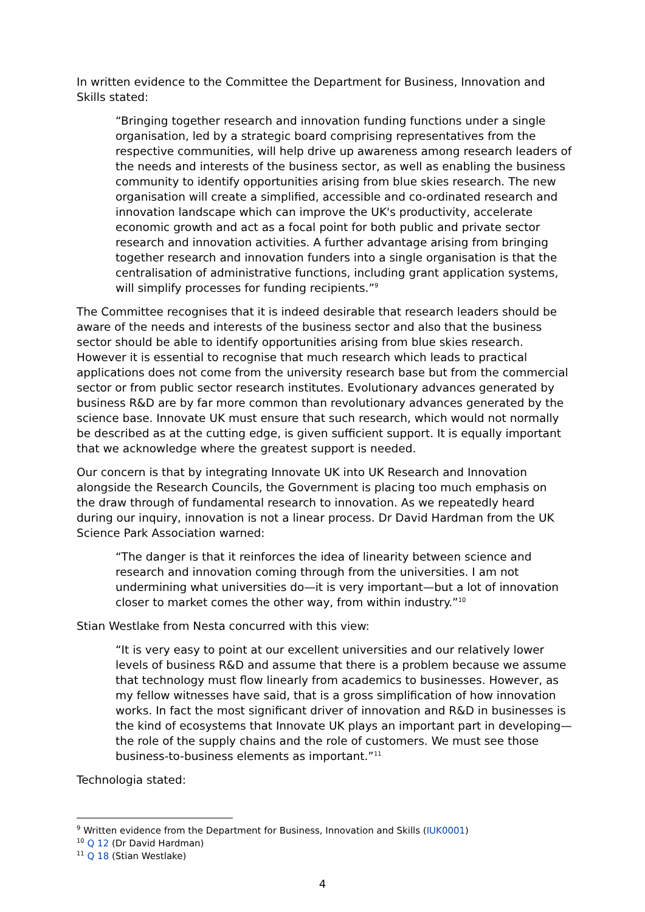In written evidence to the Committee the Department for Business, Innovation and Skills stated:
“Bringing together research and innovation funding functions under a single organisation, led by a strategic board comprising representatives from the respective communities, will help drive up awareness among research leaders of the needs and interests of the business sector, as well as enabling the business community to identify opportunities arising from blue skies research. The new organisation will create a simplified, accessible and co-ordinated research and innovation landscape which can improve the UK's productivity, accelerate economic growth and act as a focal point for both public and private sector research and innovation activities. A further advantage arising from bringing together research and innovation funders into a single organisation is that the centralisation of administrative functions, including grant application systems, will simplify processes for funding recipients.”<sup>9</sup>
The Committee recognises that it is indeed desirable that research leaders should be aware of the needs and interests of the business sector and also that the business sector should be able to identify opportunities arising from blue skies research. However it is essential to recognise that much research which leads to practical applications does not come from the university research base but from the commercial sector or from public sector research institutes. Evolutionary advances generated by business R&D are by far more common than revolutionary advances generated by the science base. Innovate UK must ensure that such research, which would not normally be described as at the cutting edge, is given sufficient support. It is equally important that we acknowledge where the greatest support is needed.
Our concern is that by integrating Innovate UK into UK Research and Innovation alongside the Research Councils, the Government is placing too much emphasis on the draw through of fundamental research to innovation. As we repeatedly heard during our inquiry, innovation is not a linear process. Dr David Hardman from the UK Science Park Association warned:
“The danger is that it reinforces the idea of linearity between science and research and innovation coming through from the universities. I am not undermining what universities do—it is very important—but a lot of innovation closer to market comes the other way, from within industry.”<sup>10</sup>
Stian Westlake from Nesta concurred with this view:
“It is very easy to point at our excellent universities and our relatively lower levels of business R&D and assume that there is a problem because we assume that technology must flow linearly from academics to businesses. However, as my fellow witnesses have said, that is a gross simplification of how innovation works. In fact the most significant driver of innovation and R&D in businesses is the kind of ecosystems that Innovate UK plays an important part in developing—the role of the supply chains and the role of customers. We must see those business-to-business elements as important.”<sup>11</sup>
Technologia stated:
<sup>9</sup> Written evidence from the Department for Business, Innovation and Skills (IUK0001)
<sup>10</sup> Q 12 (Dr David Hardman)
<sup>11</sup> Q 18 (Stian Westlake)
4